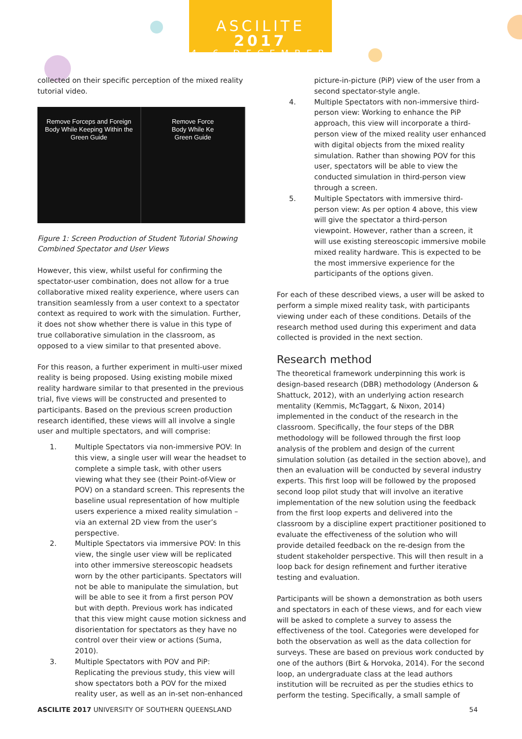ASCILITE 2017
4–6 DECEMBER
collected on their specific perception of the mixed reality tutorial video.
Remove Forceps and Foreign
Body While Keeping Within the
Green Guide
Remove Force
Body While Ke
Green Guide
Figure 1: Screen Production of Student Tutorial Showing Combined Spectator and User Views
However, this view, whilst useful for confirming the spectator-user combination, does not allow for a true collaborative mixed reality experience, where users can transition seamlessly from a user context to a spectator context as required to work with the simulation. Further, it does not show whether there is value in this type of true collaborative simulation in the classroom, as opposed to a view similar to that presented above.
For this reason, a further experiment in multi-user mixed reality is being proposed. Using existing mobile mixed reality hardware similar to that presented in the previous trial, five views will be constructed and presented to participants. Based on the previous screen production research identified, these views will all involve a single user and multiple spectators, and will comprise:
1. Multiple Spectators via non-immersive POV: In this view, a single user will wear the headset to complete a simple task, with other users viewing what they see (their Point-of-View or POV) on a standard screen. This represents the baseline usual representation of how multiple users experience a mixed reality simulation – via an external 2D view from the user’s perspective.
2. Multiple Spectators via immersive POV: In this view, the single user view will be replicated into other immersive stereoscopic headsets worn by the other participants. Spectators will not be able to manipulate the simulation, but will be able to see it from a first person POV but with depth. Previous work has indicated that this view might cause motion sickness and disorientation for spectators as they have no control over their view or actions (Suma, 2010).
3. Multiple Spectators with POV and PiP: Replicating the previous study, this view will show spectators both a POV for the mixed reality user, as well as an in-set non-enhanced
picture-in-picture (PiP) view of the user from a second spectator-style angle.
4. Multiple Spectators with non-immersive third-person view: Working to enhance the PiP approach, this view will incorporate a third-person view of the mixed reality user enhanced with digital objects from the mixed reality simulation. Rather than showing POV for this user, spectators will be able to view the conducted simulation in third-person view through a screen.
5. Multiple Spectators with immersive third-person view: As per option 4 above, this view will give the spectator a third-person viewpoint. However, rather than a screen, it will use existing stereoscopic immersive mobile mixed reality hardware. This is expected to be the most immersive experience for the participants of the options given.
For each of these described views, a user will be asked to perform a simple mixed reality task, with participants viewing under each of these conditions. Details of the research method used during this experiment and data collected is provided in the next section.
Research method
The theoretical framework underpinning this work is design-based research (DBR) methodology (Anderson & Shattuck, 2012), with an underlying action research mentality (Kemmis, McTaggart, & Nixon, 2014) implemented in the conduct of the research in the classroom. Specifically, the four steps of the DBR methodology will be followed through the first loop analysis of the problem and design of the current simulation solution (as detailed in the section above), and then an evaluation will be conducted by several industry experts. This first loop will be followed by the proposed second loop pilot study that will involve an iterative implementation of the new solution using the feedback from the first loop experts and delivered into the classroom by a discipline expert practitioner positioned to evaluate the effectiveness of the solution who will provide detailed feedback on the re-design from the student stakeholder perspective. This will then result in a loop back for design refinement and further iterative testing and evaluation.
Participants will be shown a demonstration as both users and spectators in each of these views, and for each view will be asked to complete a survey to assess the effectiveness of the tool. Categories were developed for both the observation as well as the data collection for surveys. These are based on previous work conducted by one of the authors (Birt & Horvoka, 2014). For the second loop, an undergraduate class at the lead authors institution will be recruited as per the studies ethics to perform the testing. Specifically, a small sample of
ASCILITE 2017 UNIVERSITY OF SOUTHERN QUEENSLAND 54